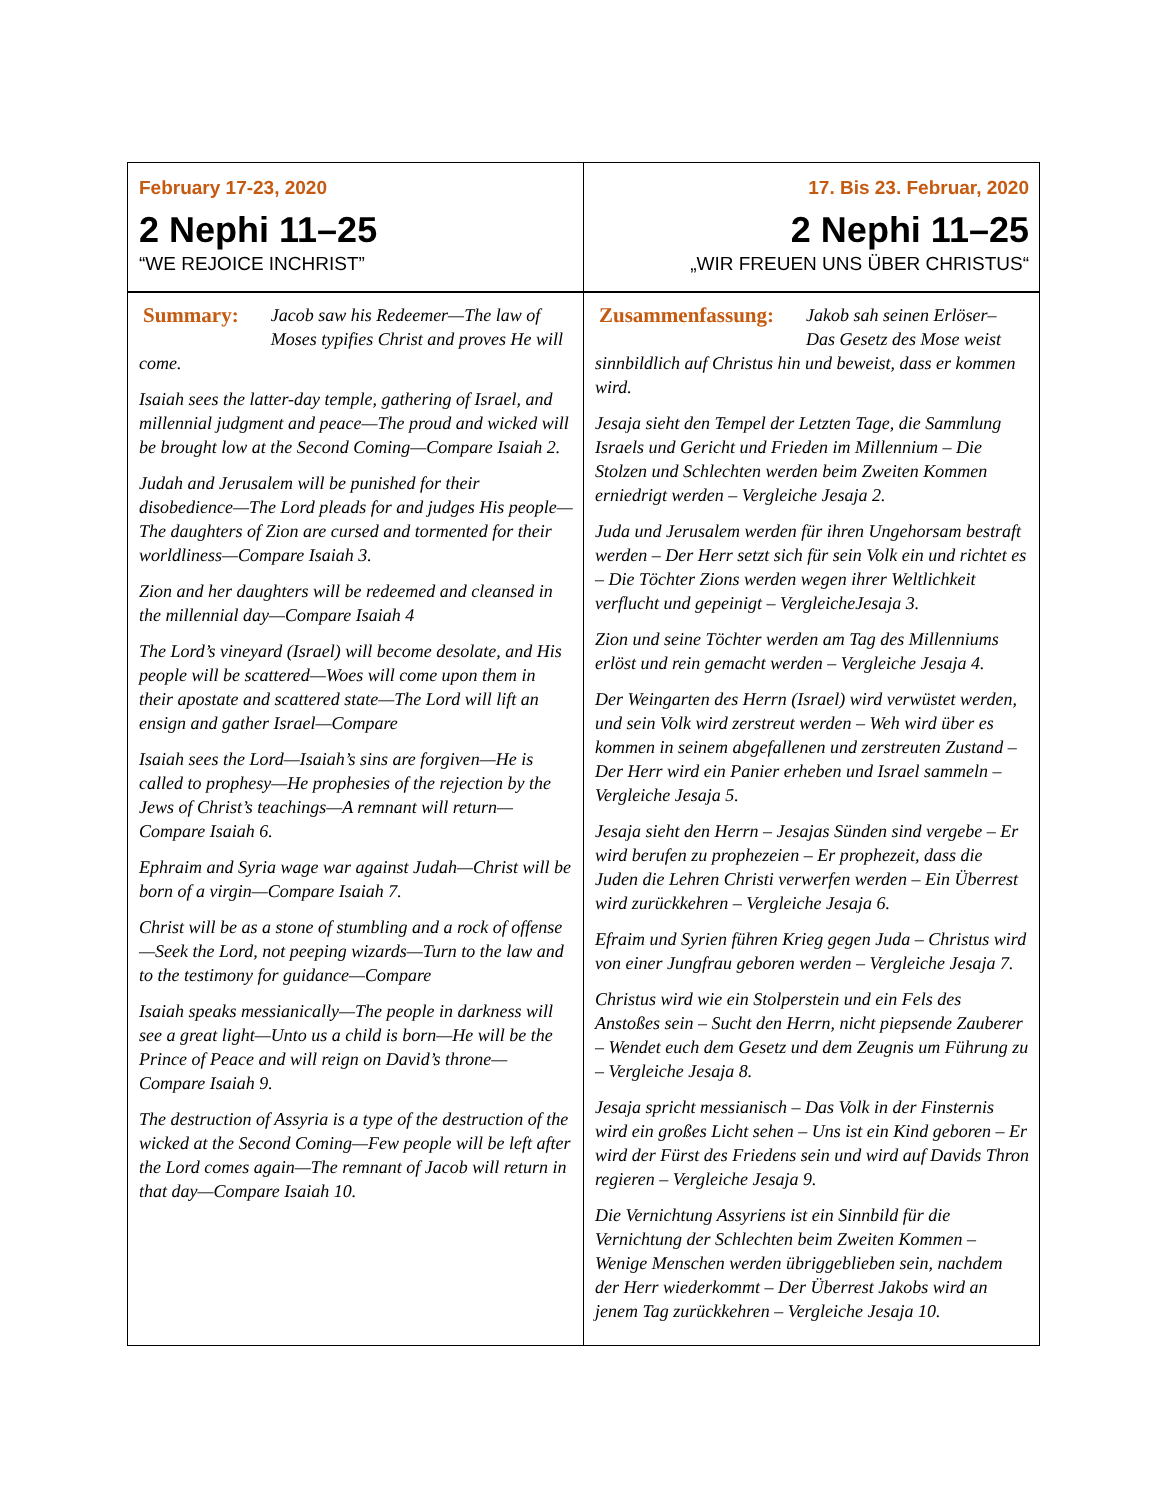| February 17-23, 2020 2 Nephi 11–25 “WE REJOICE INCHRIST” | 17. Bis 23. Februar, 2020 2 Nephi 11–25 „WIR FREUEN UNS ÜBER CHRISTUS“ |
| Summary: Jacob saw his Redeemer—The law of Moses typifies Christ and proves He will come. Isaiah sees the latter-day temple, gathering of Israel, and millennial judgment and peace—The proud and wicked will be brought low at the Second Coming—Compare Isaiah 2. Judah and Jerusalem will be punished for their disobedience—The Lord pleads for and judges His people—The daughters of Zion are cursed and tormented for their worldliness—Compare Isaiah 3. Zion and her daughters will be redeemed and cleansed in the millennial day—Compare Isaiah 4 The Lord’s vineyard (Israel) will become desolate, and His people will be scattered—Woes will come upon them in their apostate and scattered state—The Lord will lift an ensign and gather Israel—Compare Isaiah sees the Lord—Isaiah’s sins are forgiven—He is called to prophesy—He prophesies of the rejection by the Jews of Christ’s teachings—A remnant will return—Compare Isaiah 6. Ephraim and Syria wage war against Judah—Christ will be born of a virgin—Compare Isaiah 7. Christ will be as a stone of stumbling and a rock of offense—Seek the Lord, not peeping wizards—Turn to the law and to the testimony for guidance—Compare Isaiah speaks messianically—The people in darkness will see a great light—Unto us a child is born—He will be the Prince of Peace and will reign on David’s throne—Compare Isaiah 9. The destruction of Assyria is a type of the destruction of the wicked at the Second Coming—Few people will be left after the Lord comes again—The remnant of Jacob will return in that day—Compare Isaiah 10. | Zusammenfassung: Jakob sah seinen Erlöser– Das Gesetz des Mose weist sinnbildlich auf Christus hin und beweist, dass er kommen wird. Jesaja sieht den Tempel der Letzten Tage, die Sammlung Israels und Gericht und Frieden im Millennium – Die Stolzen und Schlechten werden beim Zweiten Kommen erniedrigt werden – Vergleiche Jesaja 2. Juda und Jerusalem werden für ihren Ungehorsam bestraft werden – Der Herr setzt sich für sein Volk ein und richtet es – Die Töchter Zions werden wegen ihrer Weltlichkeit verflucht und gepeinigt – VergleicheJesaja 3. Zion und seine Töchter werden am Tag des Millenniums erlöst und rein gemacht werden – Vergleiche Jesaja 4. Der Weingarten des Herrn (Israel) wird verwüstet werden, und sein Volk wird zerstreut werden – Weh wird über es kommen in seinem abgefallenen und zerstreuten Zustand – Der Herr wird ein Panier erheben und Israel sammeln – Vergleiche Jesaja 5. Jesaja sieht den Herrn – Jesajas Sünden sind vergebe – Er wird berufen zu prophezeien – Er prophezeit, dass die Juden die Lehren Christi verwerfen werden – Ein Überrest wird zurückkehren – Vergleiche Jesaja 6. Efraim und Syrien führen Krieg gegen Juda – Christus wird von einer Jungfrau geboren werden – Vergleiche Jesaja 7. Christus wird wie ein Stolperstein und ein Fels des Anstoßes sein – Sucht den Herrn, nicht piepsende Zauberer – Wendet euch dem Gesetz und dem Zeugnis um Führung zu – Vergleiche Jesaja 8. Jesaja spricht messianisch – Das Volk in der Finsternis wird ein großes Licht sehen – Uns ist ein Kind geboren – Er wird der Fürst des Friedens sein und wird auf Davids Thron regieren – Vergleiche Jesaja 9. Die Vernichtung Assyriens ist ein Sinnbild für die Vernichtung der Schlechten beim Zweiten Kommen – Wenige Menschen werden übriggeblieben sein, nachdem der Herr wiederkommt – Der Überrest Jakobs wird an jenem Tag zurückkehren – Vergleiche Jesaja 10. |